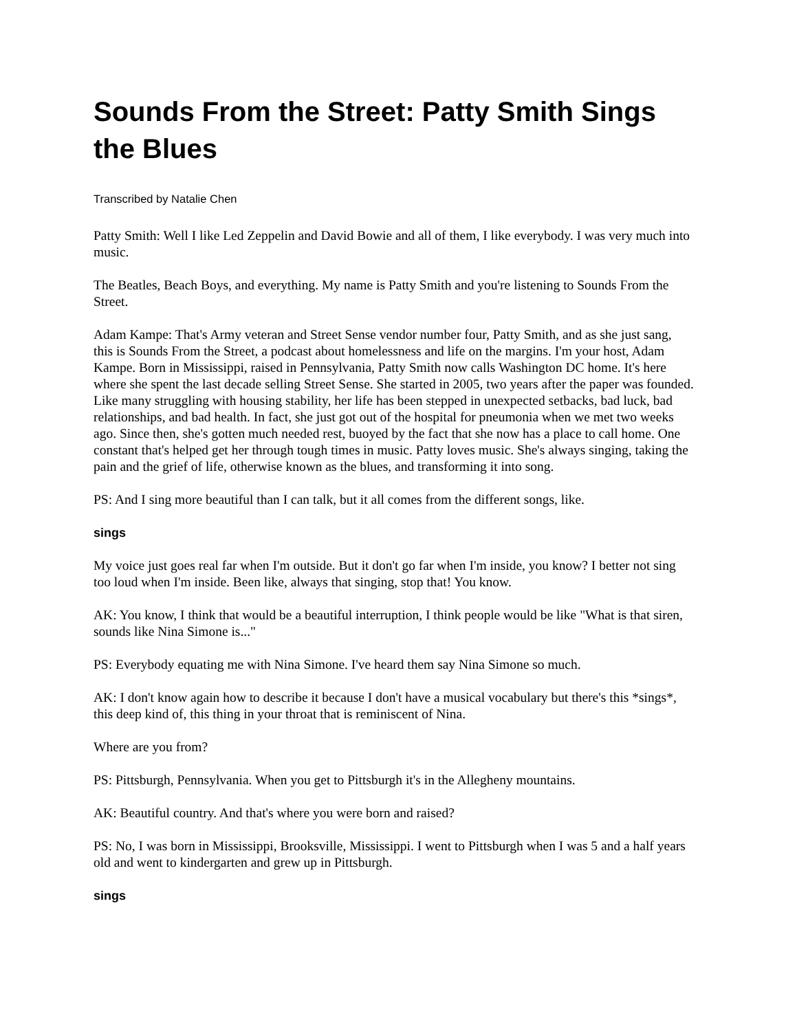Sounds From the Street: Patty Smith Sings the Blues
Transcribed by Natalie Chen
Patty Smith: Well I like Led Zeppelin and David Bowie and all of them, I like everybody. I was very much into music.
The Beatles, Beach Boys, and everything. My name is Patty Smith and you're listening to Sounds From the Street.
Adam Kampe: That's Army veteran and Street Sense vendor number four, Patty Smith, and as she just sang, this is Sounds From the Street, a podcast about homelessness and life on the margins. I'm your host, Adam Kampe. Born in Mississippi, raised in Pennsylvania, Patty Smith now calls Washington DC home. It's here where she spent the last decade selling Street Sense. She started in 2005, two years after the paper was founded. Like many struggling with housing stability, her life has been stepped in unexpected setbacks, bad luck, bad relationships, and bad health. In fact, she just got out of the hospital for pneumonia when we met two weeks ago. Since then, she's gotten much needed rest, buoyed by the fact that she now has a place to call home. One constant that's helped get her through tough times in music. Patty loves music. She's always singing, taking the pain and the grief of life, otherwise known as the blues, and transforming it into song.
PS: And I sing more beautiful than I can talk, but it all comes from the different songs, like.
sings
My voice just goes real far when I'm outside. But it don't go far when I'm inside, you know? I better not sing too loud when I'm inside. Been like, always that singing, stop that! You know.
AK: You know, I think that would be a beautiful interruption, I think people would be like "What is that siren, sounds like Nina Simone is..."
PS: Everybody equating me with Nina Simone. I've heard them say Nina Simone so much.
AK: I don't know again how to describe it because I don't have a musical vocabulary but there's this *sings*, this deep kind of, this thing in your throat that is reminiscent of Nina.
Where are you from?
PS: Pittsburgh, Pennsylvania. When you get to Pittsburgh it's in the Allegheny mountains.
AK: Beautiful country. And that's where you were born and raised?
PS: No, I was born in Mississippi, Brooksville, Mississippi. I went to Pittsburgh when I was 5 and a half years old and went to kindergarten and grew up in Pittsburgh.
sings